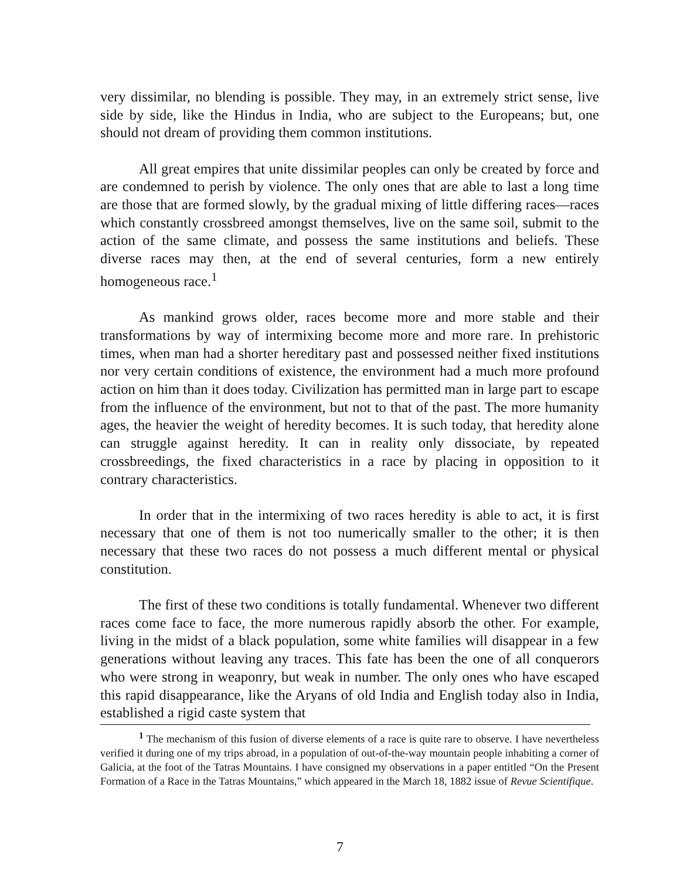very dissimilar, no blending is possible. They may, in an extremely strict sense, live side by side, like the Hindus in India, who are subject to the Europeans; but, one should not dream of providing them common institutions.
All great empires that unite dissimilar peoples can only be created by force and are condemned to perish by violence. The only ones that are able to last a long time are those that are formed slowly, by the gradual mixing of little differing races—races which constantly crossbreed amongst themselves, live on the same soil, submit to the action of the same climate, and possess the same institutions and beliefs. These diverse races may then, at the end of several centuries, form a new entirely homogeneous race.<sup>1</sup>
As mankind grows older, races become more and more stable and their transformations by way of intermixing become more and more rare. In prehistoric times, when man had a shorter hereditary past and possessed neither fixed institutions nor very certain conditions of existence, the environment had a much more profound action on him than it does today. Civilization has permitted man in large part to escape from the influence of the environment, but not to that of the past. The more humanity ages, the heavier the weight of heredity becomes. It is such today, that heredity alone can struggle against heredity. It can in reality only dissociate, by repeated crossbreedings, the fixed characteristics in a race by placing in opposition to it contrary characteristics.
In order that in the intermixing of two races heredity is able to act, it is first necessary that one of them is not too numerically smaller to the other; it is then necessary that these two races do not possess a much different mental or physical constitution.
The first of these two conditions is totally fundamental. Whenever two different races come face to face, the more numerous rapidly absorb the other. For example, living in the midst of a black population, some white families will disappear in a few generations without leaving any traces. This fate has been the one of all conquerors who were strong in weaponry, but weak in number. The only ones who have escaped this rapid disappearance, like the Aryans of old India and English today also in India, established a rigid caste system that
<sup>1</sup> The mechanism of this fusion of diverse elements of a race is quite rare to observe. I have nevertheless verified it during one of my trips abroad, in a population of out-of-the-way mountain people inhabiting a corner of Galicia, at the foot of the Tatras Mountains. I have consigned my observations in a paper entitled “On the Present Formation of a Race in the Tatras Mountains,” which appeared in the March 18, 1882 issue of Revue Scientifique.
7